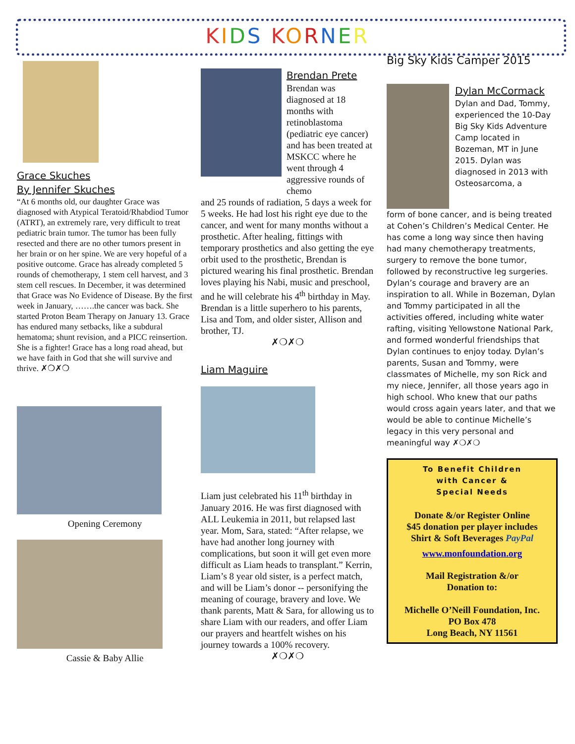KIDS KORNER
Grace Skuches
By Jennifer Skuches
“At 6 months old, our daughter Grace was diagnosed with Atypical Teratoid/Rhabdiod Tumor (ATRT), an extremely rare, very difficult to treat pediatric brain tumor. The tumor has been fully resected and there are no other tumors present in her brain or on her spine. We are very hopeful of a positive outcome. Grace has already completed 5 rounds of chemotherapy, 1 stem cell harvest, and 3 stem cell rescues. In December, it was determined that Grace was No Evidence of Disease. By the first week in January, …….the cancer was back. She started Proton Beam Therapy on January 13. Grace has endured many setbacks, like a subdural hematoma; shunt revision, and a PICC reinsertion. She is a fighter! Grace has a long road ahead, but we have faith in God that she will survive and thrive. ✗❍✗❍
Opening Ceremony
Cassie & Baby Allie
Brendan Prete
Brendan was diagnosed at 18 months with retinoblastoma (pediatric eye cancer) and has been treated at MSKCC where he went through 4 aggressive rounds of chemo
and 25 rounds of radiation, 5 days a week for 5 weeks. He had lost his right eye due to the cancer, and went for many months without a prosthetic. After healing, fittings with temporary prosthetics and also getting the eye orbit used to the prosthetic, Brendan is pictured wearing his final prosthetic. Brendan loves playing his Nabi, music and preschool, and he will celebrate his 4<sup>th</sup> birthday in May. Brendan is a little superhero to his parents, Lisa and Tom, and older sister, Allison and brother, TJ.
✗❍✗❍
Liam Maguire
Liam just celebrated his 11<sup>th</sup> birthday in January 2016. He was first diagnosed with ALL Leukemia in 2011, but relapsed last year. Mom, Sara, stated: “After relapse, we have had another long journey with complications, but soon it will get even more difficult as Liam heads to transplant.” Kerrin, Liam’s 8 year old sister, is a perfect match, and will be Liam’s donor -- personifying the meaning of courage, bravery and love. We thank parents, Matt & Sara, for allowing us to share Liam with our readers, and offer Liam our prayers and heartfelt wishes on his journey towards a 100% recovery.
✗❍✗❍
Big Sky Kids Camper 2015
Dylan McCormack
Dylan and Dad, Tommy, experienced the 10-Day Big Sky Kids Adventure Camp located in Bozeman, MT in June 2015. Dylan was diagnosed in 2013 with Osteosarcoma, a
form of bone cancer, and is being treated at Cohen’s Children’s Medical Center. He has come a long way since then having had many chemotherapy treatments, surgery to remove the bone tumor, followed by reconstructive leg surgeries. Dylan’s courage and bravery are an inspiration to all. While in Bozeman, Dylan and Tommy participated in all the activities offered, including white water rafting, visiting Yellowstone National Park, and formed wonderful friendships that Dylan continues to enjoy today. Dylan’s parents, Susan and Tommy, were classmates of Michelle, my son Rick and my niece, Jennifer, all those years ago in high school. Who knew that our paths would cross again years later, and that we would be able to continue Michelle’s legacy in this very personal and meaningful way ✗❍✗❍
To Benefit Children
with Cancer &
Special Needs
Donate &/or Register Online
$45 donation per player includes
Shirt & Soft Beverages PayPal
www.monfoundation.org
Mail Registration &/or
Donation to:
Michelle O’Neill Foundation, Inc.
PO Box 478
Long Beach, NY 11561